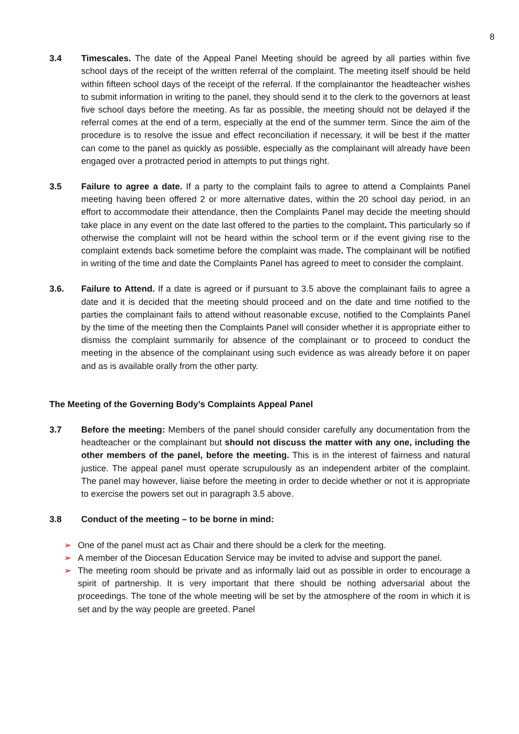8
3.4 Timescales. The date of the Appeal Panel Meeting should be agreed by all parties within five school days of the receipt of the written referral of the complaint. The meeting itself should be held within fifteen school days of the receipt of the referral. If the complainantor the headteacher wishes to submit information in writing to the panel, they should send it to the clerk to the governors at least five school days before the meeting. As far as possible, the meeting should not be delayed if the referral comes at the end of a term, especially at the end of the summer term. Since the aim of the procedure is to resolve the issue and effect reconciliation if necessary, it will be best if the matter can come to the panel as quickly as possible, especially as the complainant will already have been engaged over a protracted period in attempts to put things right.
3.5 Failure to agree a date. If a party to the complaint fails to agree to attend a Complaints Panel meeting having been offered 2 or more alternative dates, within the 20 school day period, in an effort to accommodate their attendance, then the Complaints Panel may decide the meeting should take place in any event on the date last offered to the parties to the complaint. This particularly so if otherwise the complaint will not be heard within the school term or if the event giving rise to the complaint extends back sometime before the complaint was made. The complainant will be notified in writing of the time and date the Complaints Panel has agreed to meet to consider the complaint.
3.6. Failure to Attend. If a date is agreed or if pursuant to 3.5 above the complainant fails to agree a date and it is decided that the meeting should proceed and on the date and time notified to the parties the complainant fails to attend without reasonable excuse, notified to the Complaints Panel by the time of the meeting then the Complaints Panel will consider whether it is appropriate either to dismiss the complaint summarily for absence of the complainant or to proceed to conduct the meeting in the absence of the complainant using such evidence as was already before it on paper and as is available orally from the other party.
The Meeting of the Governing Body’s Complaints Appeal Panel
3.7 Before the meeting: Members of the panel should consider carefully any documentation from the headteacher or the complainant but should not discuss the matter with any one, including the other members of the panel, before the meeting. This is in the interest of fairness and natural justice. The appeal panel must operate scrupulously as an independent arbiter of the complaint. The panel may however, liaise before the meeting in order to decide whether or not it is appropriate to exercise the powers set out in paragraph 3.5 above.
3.8 Conduct of the meeting – to be borne in mind:
➢ One of the panel must act as Chair and there should be a clerk for the meeting.
➢ A member of the Diocesan Education Service may be invited to advise and support the panel.
➢ The meeting room should be private and as informally laid out as possible in order to encourage a spirit of partnership. It is very important that there should be nothing adversarial about the proceedings. The tone of the whole meeting will be set by the atmosphere of the room in which it is set and by the way people are greeted. Panel